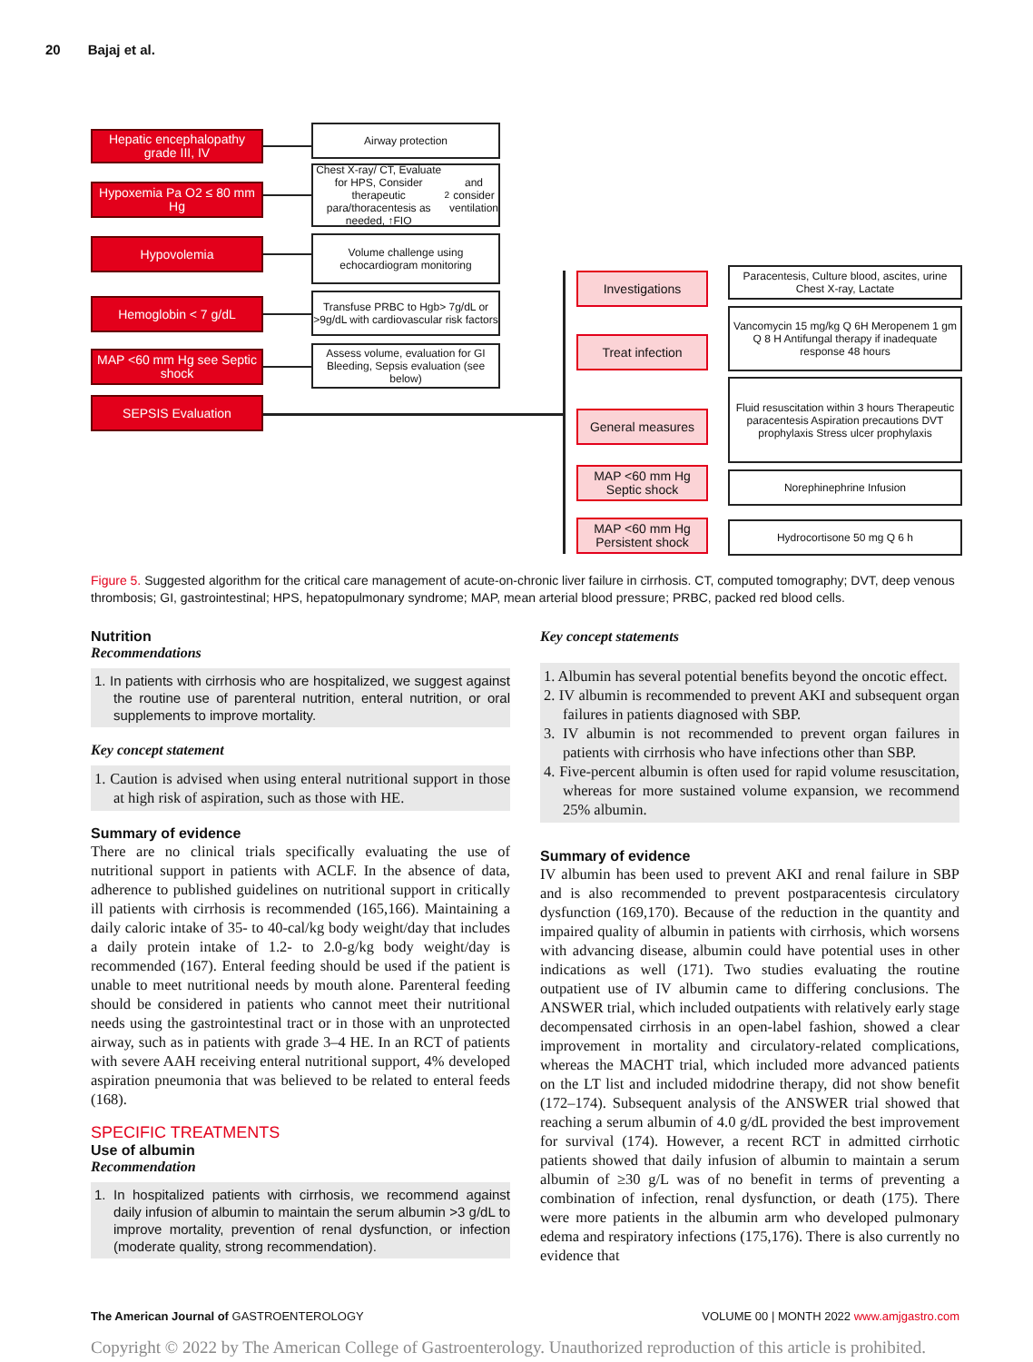20 Bajaj et al.
Hepatic encephalopathy grade III, IV
Hypoxemia Pa O2 ≤ 80 mm Hg
Hypovolemia
Hemoglobin < 7 g/dL
MAP <60 mm Hg see Septic shock
SEPSIS Evaluation
Airway protection
Chest X-ray/ CT, Evaluate for HPS, Consider therapeutic para/thoracentesis as needed, ↑FIO<sub>2</sub> and consider ventilation
Volume challenge using echocardiogram monitoring
Transfuse PRBC to Hgb> 7g/dL or >9g/dL with cardiovascular risk factors
Assess volume, evaluation for GI Bleeding, Sepsis evaluation (see below)
Investigations
Treat infection
General measures
MAP <60 mm Hg Septic shock
MAP <60 mm Hg Persistent shock
Paracentesis, Culture blood, ascites, urine Chest X-ray, Lactate
Vancomycin 15 mg/kg Q 6H Meropenem 1 gm Q 8 H Antifungal therapy if inadequate response 48 hours
Fluid resuscitation within 3 hours Therapeutic paracentesis Aspiration precautions DVT prophylaxis Stress ulcer prophylaxis
Norephinephrine Infusion
Hydrocortisone 50 mg Q 6 h
Figure 5. Suggested algorithm for the critical care management of acute-on-chronic liver failure in cirrhosis. CT, computed tomography; DVT, deep venous thrombosis; GI, gastrointestinal; HPS, hepatopulmonary syndrome; MAP, mean arterial blood pressure; PRBC, packed red blood cells.
Nutrition
Recommendations
1. In patients with cirrhosis who are hospitalized, we suggest against the routine use of parenteral nutrition, enteral nutrition, or oral supplements to improve mortality.
Key concept statement
1. Caution is advised when using enteral nutritional support in those at high risk of aspiration, such as those with HE.
Summary of evidence
There are no clinical trials specifically evaluating the use of nutritional support in patients with ACLF. In the absence of data, adherence to published guidelines on nutritional support in critically ill patients with cirrhosis is recommended (165,166). Maintaining a daily caloric intake of 35- to 40-cal/kg body weight/day that includes a daily protein intake of 1.2- to 2.0-g/kg body weight/day is recommended (167). Enteral feeding should be used if the patient is unable to meet nutritional needs by mouth alone. Parenteral feeding should be considered in patients who cannot meet their nutritional needs using the gastrointestinal tract or in those with an unprotected airway, such as in patients with grade 3–4 HE. In an RCT of patients with severe AAH receiving enteral nutritional support, 4% developed aspiration pneumonia that was believed to be related to enteral feeds (168).
SPECIFIC TREATMENTS
Use of albumin
Recommendation
1. In hospitalized patients with cirrhosis, we recommend against daily infusion of albumin to maintain the serum albumin >3 g/dL to improve mortality, prevention of renal dysfunction, or infection (moderate quality, strong recommendation).
Key concept statements
1. Albumin has several potential benefits beyond the oncotic effect.
2. IV albumin is recommended to prevent AKI and subsequent organ failures in patients diagnosed with SBP.
3. IV albumin is not recommended to prevent organ failures in patients with cirrhosis who have infections other than SBP.
4. Five-percent albumin is often used for rapid volume resuscitation, whereas for more sustained volume expansion, we recommend 25% albumin.
Summary of evidence
IV albumin has been used to prevent AKI and renal failure in SBP and is also recommended to prevent postparacentesis circulatory dysfunction (169,170). Because of the reduction in the quantity and impaired quality of albumin in patients with cirrhosis, which worsens with advancing disease, albumin could have potential uses in other indications as well (171). Two studies evaluating the routine outpatient use of IV albumin came to differing conclusions. The ANSWER trial, which included outpatients with relatively early stage decompensated cirrhosis in an open-label fashion, showed a clear improvement in mortality and circulatory-related complications, whereas the MACHT trial, which included more advanced patients on the LT list and included midodrine therapy, did not show benefit (172–174). Subsequent analysis of the ANSWER trial showed that reaching a serum albumin of 4.0 g/dL provided the best improvement for survival (174). However, a recent RCT in admitted cirrhotic patients showed that daily infusion of albumin to maintain a serum albumin of ≥30 g/L was of no benefit in terms of preventing a combination of infection, renal dysfunction, or death (175). There were more patients in the albumin arm who developed pulmonary edema and respiratory infections (175,176). There is also currently no evidence that
The American Journal of GASTROENTEROLOGY VOLUME 00 | MONTH 2022 www.amjgastro.com
Copyright © 2022 by The American College of Gastroenterology. Unauthorized reproduction of this article is prohibited.